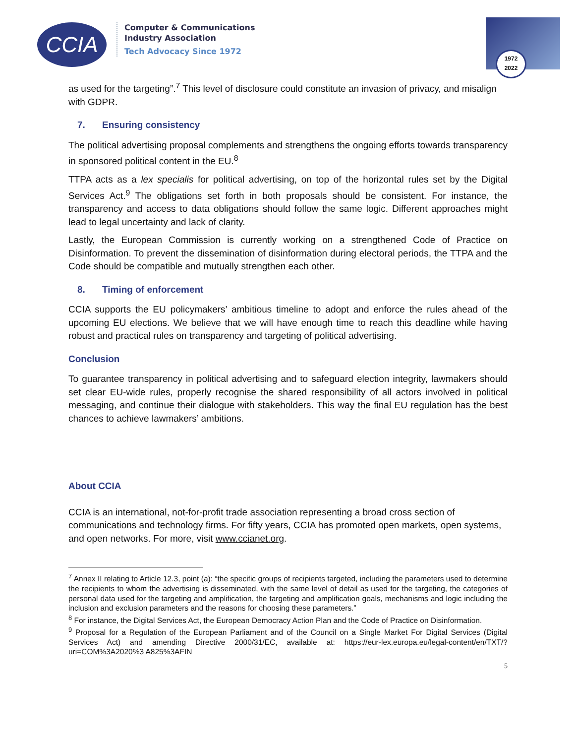CCIA
Computer & Communications
Industry Association
Tech Advocacy Since 1972
1972
2022
as used for the targeting”.<sup>7</sup> This level of disclosure could constitute an invasion of privacy, and misalign with GDPR.
7. Ensuring consistency
The political advertising proposal complements and strengthens the ongoing efforts towards transparency in sponsored political content in the EU.<sup>8</sup>
TTPA acts as a lex specialis for political advertising, on top of the horizontal rules set by the Digital Services Act.<sup>9</sup> The obligations set forth in both proposals should be consistent. For instance, the transparency and access to data obligations should follow the same logic. Different approaches might lead to legal uncertainty and lack of clarity.
Lastly, the European Commission is currently working on a strengthened Code of Practice on Disinformation. To prevent the dissemination of disinformation during electoral periods, the TTPA and the Code should be compatible and mutually strengthen each other.
8. Timing of enforcement
CCIA supports the EU policymakers’ ambitious timeline to adopt and enforce the rules ahead of the upcoming EU elections. We believe that we will have enough time to reach this deadline while having robust and practical rules on transparency and targeting of political advertising.
Conclusion
To guarantee transparency in political advertising and to safeguard election integrity, lawmakers should set clear EU-wide rules, properly recognise the shared responsibility of all actors involved in political messaging, and continue their dialogue with stakeholders. This way the final EU regulation has the best chances to achieve lawmakers’ ambitions.
About CCIA
CCIA is an international, not-for-profit trade association representing a broad cross section of communications and technology firms. For fifty years, CCIA has promoted open markets, open systems, and open networks. For more, visit www.ccianet.org.
<sup>7</sup> Annex II relating to Article 12.3, point (a): “the specific groups of recipients targeted, including the parameters used to determine the recipients to whom the advertising is disseminated, with the same level of detail as used for the targeting, the categories of personal data used for the targeting and amplification, the targeting and amplification goals, mechanisms and logic including the inclusion and exclusion parameters and the reasons for choosing these parameters.”
<sup>8</sup> For instance, the Digital Services Act, the European Democracy Action Plan and the Code of Practice on Disinformation.
<sup>9</sup> Proposal for a Regulation of the European Parliament and of the Council on a Single Market For Digital Services (Digital Services Act) and amending Directive 2000/31/EC, available at: https://eur-lex.europa.eu/legal-content/en/TXT/?uri=COM%3A2020%3 A825%3AFIN
5